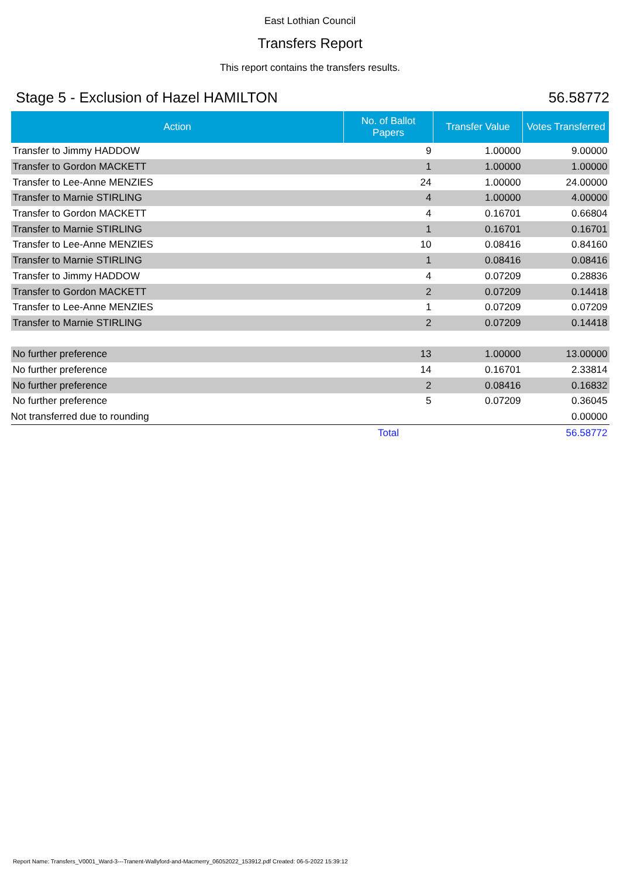East Lothian Council
Transfers Report
This report contains the transfers results.
Stage 5 - Exclusion of Hazel HAMILTON 56.58772
| Action | No. of Ballot Papers | Transfer Value | Votes Transferred |
| --- | --- | --- | --- |
| Transfer to Jimmy HADDOW | 9 | 1.00000 | 9.00000 |
| Transfer to Gordon MACKETT | 1 | 1.00000 | 1.00000 |
| Transfer to Lee-Anne MENZIES | 24 | 1.00000 | 24.00000 |
| Transfer to Marnie STIRLING | 4 | 1.00000 | 4.00000 |
| Transfer to Gordon MACKETT | 4 | 0.16701 | 0.66804 |
| Transfer to Marnie STIRLING | 1 | 0.16701 | 0.16701 |
| Transfer to Lee-Anne MENZIES | 10 | 0.08416 | 0.84160 |
| Transfer to Marnie STIRLING | 1 | 0.08416 | 0.08416 |
| Transfer to Jimmy HADDOW | 4 | 0.07209 | 0.28836 |
| Transfer to Gordon MACKETT | 2 | 0.07209 | 0.14418 |
| Transfer to Lee-Anne MENZIES | 1 | 0.07209 | 0.07209 |
| Transfer to Marnie STIRLING | 2 | 0.07209 | 0.14418 |
| No further preference | 13 | 1.00000 | 13.00000 |
| No further preference | 14 | 0.16701 | 2.33814 |
| No further preference | 2 | 0.08416 | 0.16832 |
| No further preference | 5 | 0.07209 | 0.36045 |
| Not transferred due to rounding | | | 0.00000 |
| | Total | | 56.58772 |
Report Name: Transfers_V0001_Ward-3---Tranent-Wallyford-and-Macmerry_06052022_153912.pdf Created: 06-5-2022 15:39:12